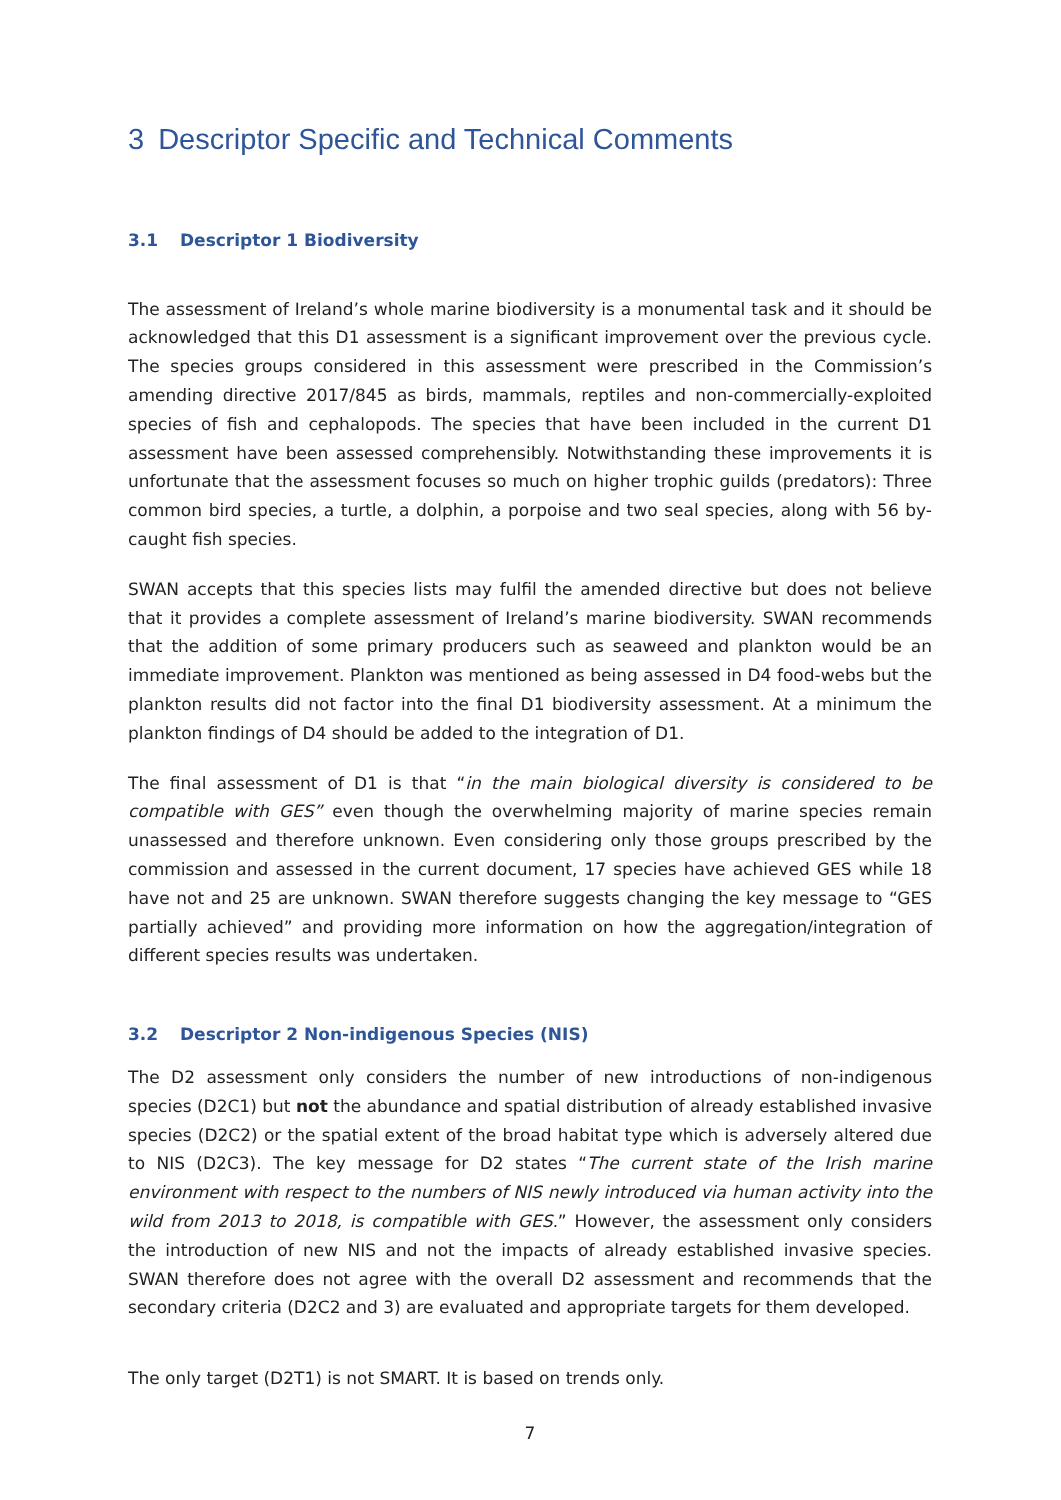3 Descriptor Specific and Technical Comments
3.1 Descriptor 1 Biodiversity
The assessment of Ireland’s whole marine biodiversity is a monumental task and it should be acknowledged that this D1 assessment is a significant improvement over the previous cycle. The species groups considered in this assessment were prescribed in the Commission’s amending directive 2017/845 as birds, mammals, reptiles and non-commercially-exploited species of fish and cephalopods. The species that have been included in the current D1 assessment have been assessed comprehensibly. Notwithstanding these improvements it is unfortunate that the assessment focuses so much on higher trophic guilds (predators): Three common bird species, a turtle, a dolphin, a porpoise and two seal species, along with 56 by-caught fish species.
SWAN accepts that this species lists may fulfil the amended directive but does not believe that it provides a complete assessment of Ireland’s marine biodiversity. SWAN recommends that the addition of some primary producers such as seaweed and plankton would be an immediate improvement. Plankton was mentioned as being assessed in D4 food-webs but the plankton results did not factor into the final D1 biodiversity assessment. At a minimum the plankton findings of D4 should be added to the integration of D1.
The final assessment of D1 is that “in the main biological diversity is considered to be compatible with GES” even though the overwhelming majority of marine species remain unassessed and therefore unknown. Even considering only those groups prescribed by the commission and assessed in the current document, 17 species have achieved GES while 18 have not and 25 are unknown. SWAN therefore suggests changing the key message to “GES partially achieved” and providing more information on how the aggregation/integration of different species results was undertaken.
3.2 Descriptor 2 Non-indigenous Species (NIS)
The D2 assessment only considers the number of new introductions of non-indigenous species (D2C1) but not the abundance and spatial distribution of already established invasive species (D2C2) or the spatial extent of the broad habitat type which is adversely altered due to NIS (D2C3). The key message for D2 states “The current state of the Irish marine environment with respect to the numbers of NIS newly introduced via human activity into the wild from 2013 to 2018, is compatible with GES.” However, the assessment only considers the introduction of new NIS and not the impacts of already established invasive species. SWAN therefore does not agree with the overall D2 assessment and recommends that the secondary criteria (D2C2 and 3) are evaluated and appropriate targets for them developed.
The only target (D2T1) is not SMART. It is based on trends only.
7